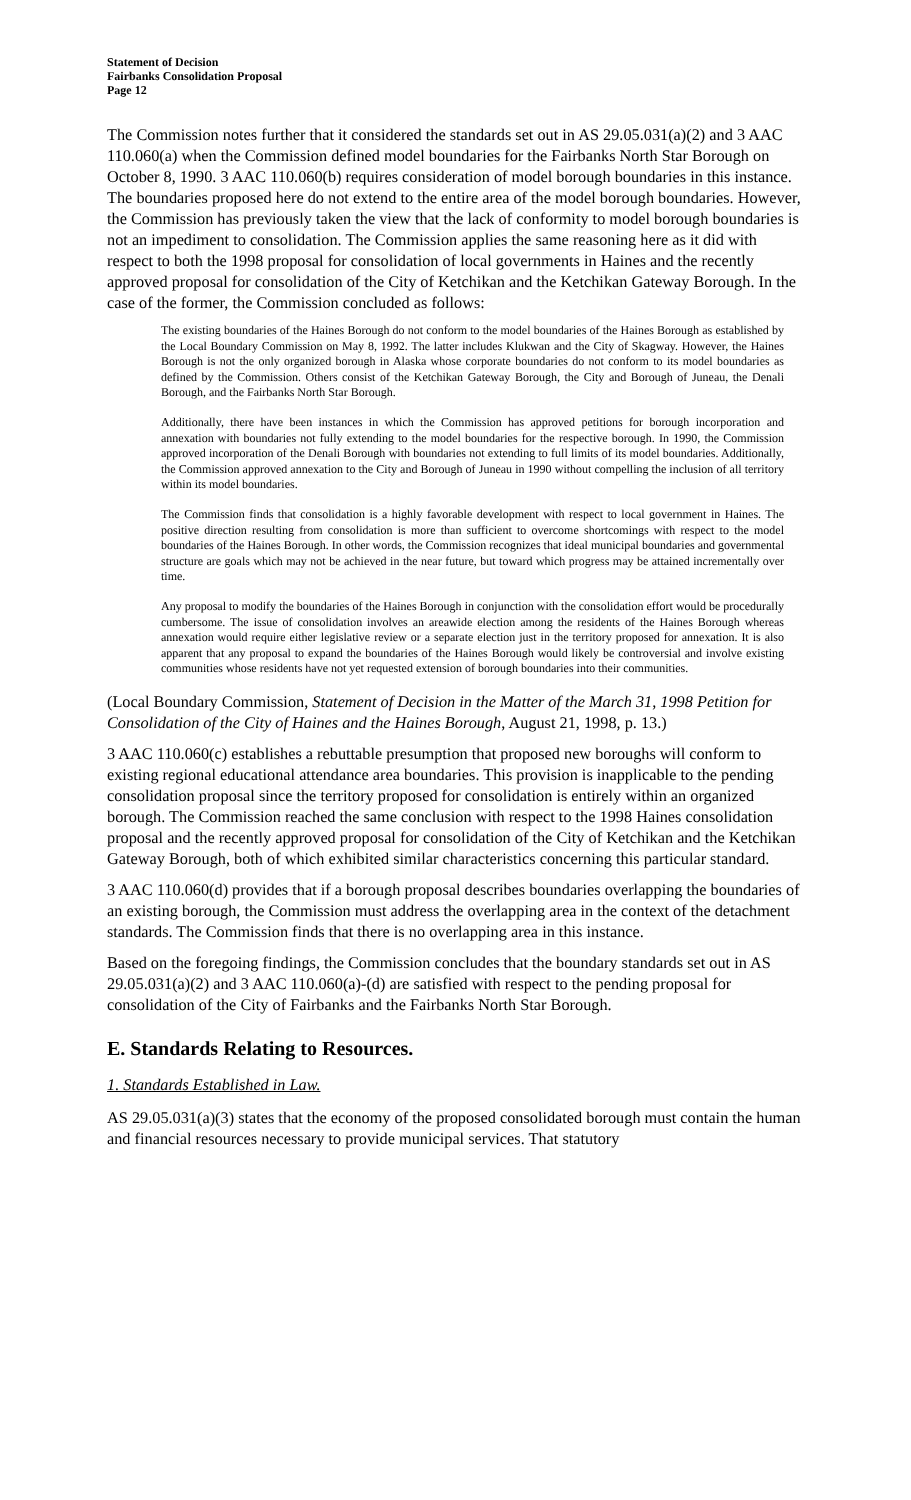Statement of Decision
Fairbanks Consolidation Proposal
Page 12
The Commission notes further that it considered the standards set out in AS 29.05.031(a)(2) and 3 AAC 110.060(a) when the Commission defined model boundaries for the Fairbanks North Star Borough on October 8, 1990. 3 AAC 110.060(b) requires consideration of model borough boundaries in this instance. The boundaries proposed here do not extend to the entire area of the model borough boundaries. However, the Commission has previously taken the view that the lack of conformity to model borough boundaries is not an impediment to consolidation. The Commission applies the same reasoning here as it did with respect to both the 1998 proposal for consolidation of local governments in Haines and the recently approved proposal for consolidation of the City of Ketchikan and the Ketchikan Gateway Borough. In the case of the former, the Commission concluded as follows:
The existing boundaries of the Haines Borough do not conform to the model boundaries of the Haines Borough as established by the Local Boundary Commission on May 8, 1992. The latter includes Klukwan and the City of Skagway. However, the Haines Borough is not the only organized borough in Alaska whose corporate boundaries do not conform to its model boundaries as defined by the Commission. Others consist of the Ketchikan Gateway Borough, the City and Borough of Juneau, the Denali Borough, and the Fairbanks North Star Borough.
Additionally, there have been instances in which the Commission has approved petitions for borough incorporation and annexation with boundaries not fully extending to the model boundaries for the respective borough. In 1990, the Commission approved incorporation of the Denali Borough with boundaries not extending to full limits of its model boundaries. Additionally, the Commission approved annexation to the City and Borough of Juneau in 1990 without compelling the inclusion of all territory within its model boundaries.
The Commission finds that consolidation is a highly favorable development with respect to local government in Haines. The positive direction resulting from consolidation is more than sufficient to overcome shortcomings with respect to the model boundaries of the Haines Borough. In other words, the Commission recognizes that ideal municipal boundaries and governmental structure are goals which may not be achieved in the near future, but toward which progress may be attained incrementally over time.
Any proposal to modify the boundaries of the Haines Borough in conjunction with the consolidation effort would be procedurally cumbersome. The issue of consolidation involves an areawide election among the residents of the Haines Borough whereas annexation would require either legislative review or a separate election just in the territory proposed for annexation. It is also apparent that any proposal to expand the boundaries of the Haines Borough would likely be controversial and involve existing communities whose residents have not yet requested extension of borough boundaries into their communities.
(Local Boundary Commission, Statement of Decision in the Matter of the March 31, 1998 Petition for Consolidation of the City of Haines and the Haines Borough, August 21, 1998, p. 13.)
3 AAC 110.060(c) establishes a rebuttable presumption that proposed new boroughs will conform to existing regional educational attendance area boundaries. This provision is inapplicable to the pending consolidation proposal since the territory proposed for consolidation is entirely within an organized borough. The Commission reached the same conclusion with respect to the 1998 Haines consolidation proposal and the recently approved proposal for consolidation of the City of Ketchikan and the Ketchikan Gateway Borough, both of which exhibited similar characteristics concerning this particular standard.
3 AAC 110.060(d) provides that if a borough proposal describes boundaries overlapping the boundaries of an existing borough, the Commission must address the overlapping area in the context of the detachment standards. The Commission finds that there is no overlapping area in this instance.
Based on the foregoing findings, the Commission concludes that the boundary standards set out in AS 29.05.031(a)(2) and 3 AAC 110.060(a)-(d) are satisfied with respect to the pending proposal for consolidation of the City of Fairbanks and the Fairbanks North Star Borough.
E. Standards Relating to Resources.
1. Standards Established in Law.
AS 29.05.031(a)(3) states that the economy of the proposed consolidated borough must contain the human and financial resources necessary to provide municipal services. That statutory